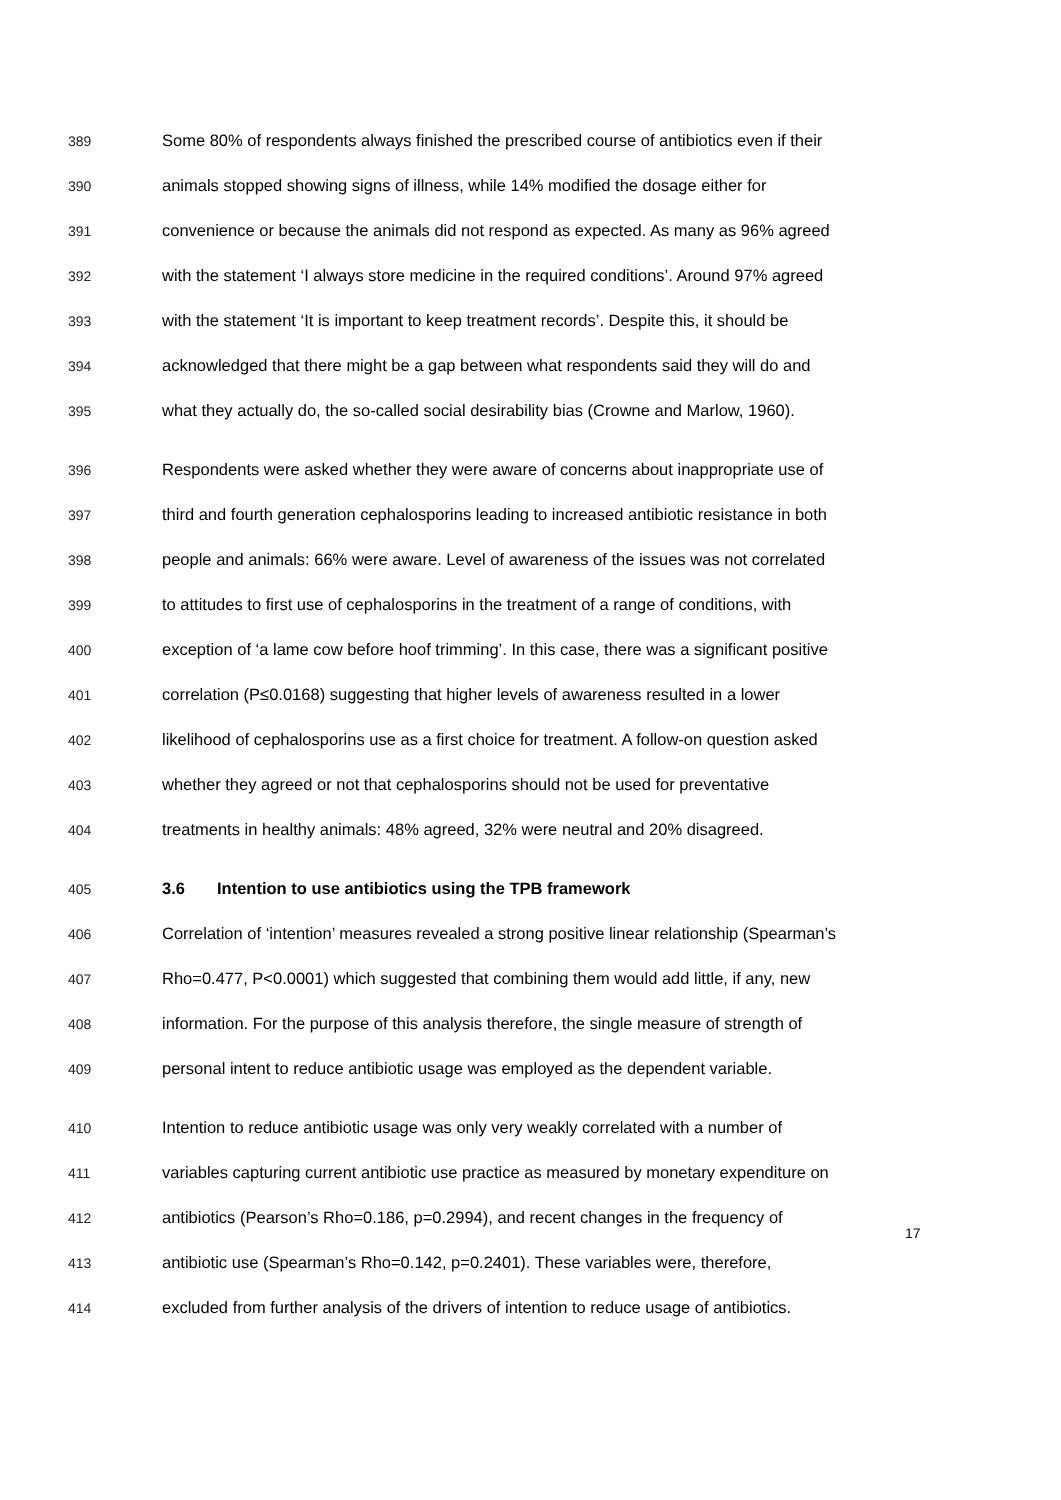389
Some 80% of respondents always finished the prescribed course of antibiotics even if their
390
animals stopped showing signs of illness, while 14% modified the dosage either for
391
convenience or because the animals did not respond as expected. As many as 96% agreed
392
with the statement ‘I always store medicine in the required conditions’. Around 97% agreed
393
with the statement ‘It is important to keep treatment records’. Despite this, it should be
394
acknowledged that there might be a gap between what respondents said they will do and
395
what they actually do, the so-called social desirability bias (Crowne and Marlow, 1960).
396
Respondents were asked whether they were aware of concerns about inappropriate use of
397
third and fourth generation cephalosporins leading to increased antibiotic resistance in both
398
people and animals: 66% were aware. Level of awareness of the issues was not correlated
399
to attitudes to first use of cephalosporins in the treatment of a range of conditions, with
400
exception of ‘a lame cow before hoof trimming’. In this case, there was a significant positive
401
correlation (P≤0.0168) suggesting that higher levels of awareness resulted in a lower
402
likelihood of cephalosporins use as a first choice for treatment. A follow-on question asked
403
whether they agreed or not that cephalosporins should not be used for preventative
404
treatments in healthy animals: 48% agreed, 32% were neutral and 20% disagreed.
405
3.6 Intention to use antibiotics using the TPB framework
406
Correlation of ‘intention’ measures revealed a strong positive linear relationship (Spearman’s
407
Rho=0.477, P<0.0001) which suggested that combining them would add little, if any, new
408
information. For the purpose of this analysis therefore, the single measure of strength of
409
personal intent to reduce antibiotic usage was employed as the dependent variable.
410
Intention to reduce antibiotic usage was only very weakly correlated with a number of
411
variables capturing current antibiotic use practice as measured by monetary expenditure on
412
antibiotics (Pearson’s Rho=0.186, p=0.2994), and recent changes in the frequency of
413
antibiotic use (Spearman’s Rho=0.142, p=0.2401). These variables were, therefore,
414
excluded from further analysis of the drivers of intention to reduce usage of antibiotics.
17